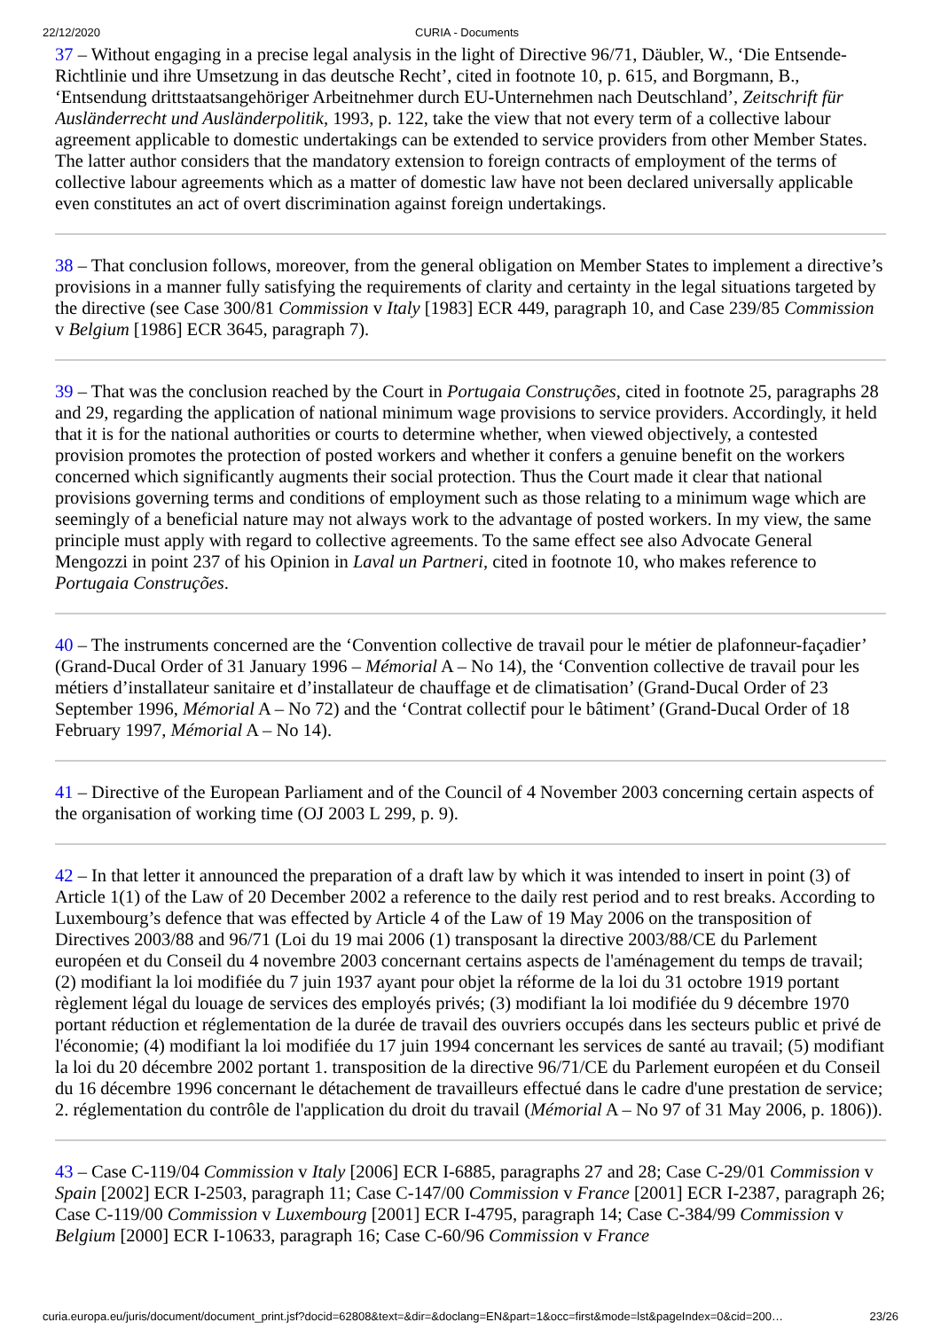22/12/2020 CURIA - Documents
37 – Without engaging in a precise legal analysis in the light of Directive 96/71, Däubler, W., ‘Die Entsende-Richtlinie und ihre Umsetzung in das deutsche Recht’, cited in footnote 10, p. 615, and Borgmann, B., ‘Entsendung drittstaatsangehöriger Arbeitnehmer durch EU-Unternehmen nach Deutschland’, Zeitschrift für Ausländerrecht und Ausländerpolitik, 1993, p. 122, take the view that not every term of a collective labour agreement applicable to domestic undertakings can be extended to service providers from other Member States. The latter author considers that the mandatory extension to foreign contracts of employment of the terms of collective labour agreements which as a matter of domestic law have not been declared universally applicable even constitutes an act of overt discrimination against foreign undertakings.
38 – That conclusion follows, moreover, from the general obligation on Member States to implement a directive’s provisions in a manner fully satisfying the requirements of clarity and certainty in the legal situations targeted by the directive (see Case 300/81 Commission v Italy [1983] ECR 449, paragraph 10, and Case 239/85 Commission v Belgium [1986] ECR 3645, paragraph 7).
39 – That was the conclusion reached by the Court in Portugaia Construções, cited in footnote 25, paragraphs 28 and 29, regarding the application of national minimum wage provisions to service providers. Accordingly, it held that it is for the national authorities or courts to determine whether, when viewed objectively, a contested provision promotes the protection of posted workers and whether it confers a genuine benefit on the workers concerned which significantly augments their social protection. Thus the Court made it clear that national provisions governing terms and conditions of employment such as those relating to a minimum wage which are seemingly of a beneficial nature may not always work to the advantage of posted workers. In my view, the same principle must apply with regard to collective agreements. To the same effect see also Advocate General Mengozzi in point 237 of his Opinion in Laval un Partneri, cited in footnote 10, who makes reference to Portugaia Construções.
40 – The instruments concerned are the ‘Convention collective de travail pour le métier de plafonneur-façadier’ (Grand-Ducal Order of 31 January 1996 – Mémorial A – No 14), the ‘Convention collective de travail pour les métiers d’installateur sanitaire et d’installateur de chauffage et de climatisation’ (Grand-Ducal Order of 23 September 1996, Mémorial A – No 72) and the ‘Contrat collectif pour le bâtiment’ (Grand-Ducal Order of 18 February 1997, Mémorial A – No 14).
41 – Directive of the European Parliament and of the Council of 4 November 2003 concerning certain aspects of the organisation of working time (OJ 2003 L 299, p. 9).
42 – In that letter it announced the preparation of a draft law by which it was intended to insert in point (3) of Article 1(1) of the Law of 20 December 2002 a reference to the daily rest period and to rest breaks. According to Luxembourg’s defence that was effected by Article 4 of the Law of 19 May 2006 on the transposition of Directives 2003/88 and 96/71 (Loi du 19 mai 2006 (1) transposant la directive 2003/88/CE du Parlement européen et du Conseil du 4 novembre 2003 concernant certains aspects de l'aménagement du temps de travail; (2) modifiant la loi modifiée du 7 juin 1937 ayant pour objet la réforme de la loi du 31 octobre 1919 portant règlement légal du louage de services des employés privés; (3) modifiant la loi modifiée du 9 décembre 1970 portant réduction et réglementation de la durée de travail des ouvriers occupés dans les secteurs public et privé de l'économie; (4) modifiant la loi modifiée du 17 juin 1994 concernant les services de santé au travail; (5) modifiant la loi du 20 décembre 2002 portant 1. transposition de la directive 96/71/CE du Parlement européen et du Conseil du 16 décembre 1996 concernant le détachement de travailleurs effectué dans le cadre d'une prestation de service; 2. réglementation du contrôle de l'application du droit du travail (Mémorial A – No 97 of 31 May 2006, p. 1806)).
43 – Case C-119/04 Commission v Italy [2006] ECR I-6885, paragraphs 27 and 28; Case C-29/01 Commission v Spain [2002] ECR I-2503, paragraph 11; Case C-147/00 Commission v France [2001] ECR I-2387, paragraph 26; Case C-119/00 Commission v Luxembourg [2001] ECR I-4795, paragraph 14; Case C-384/99 Commission v Belgium [2000] ECR I-10633, paragraph 16; Case C-60/96 Commission v France
curia.europa.eu/juris/document/document_print.jsf?docid=62808&text=&dir=&doclang=EN&part=1&occ=first&mode=lst&pageIndex=0&cid=200… 23/26